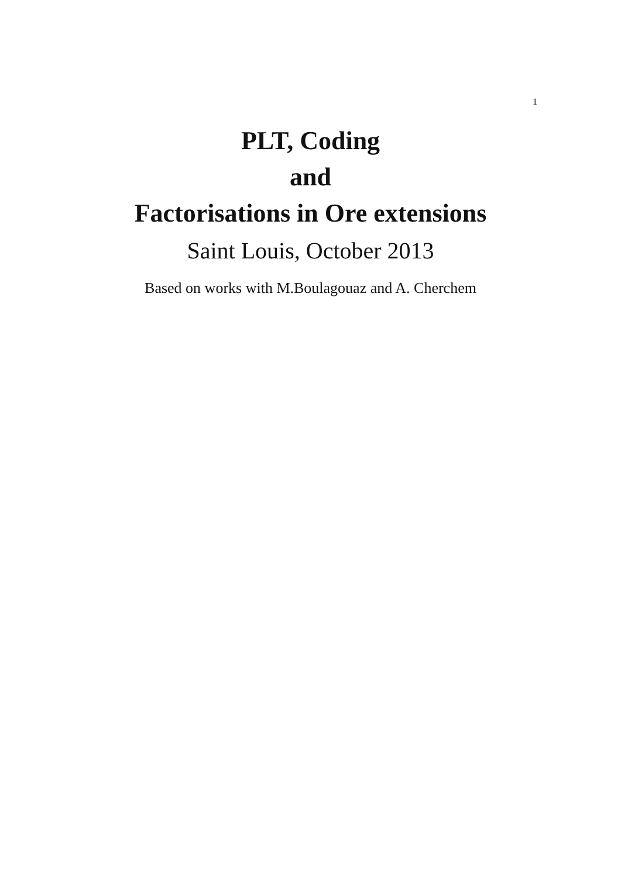1
PLT, Coding
and
Factorisations in Ore extensions
Saint Louis, October 2013
Based on works with M.Boulagouaz and A. Cherchem